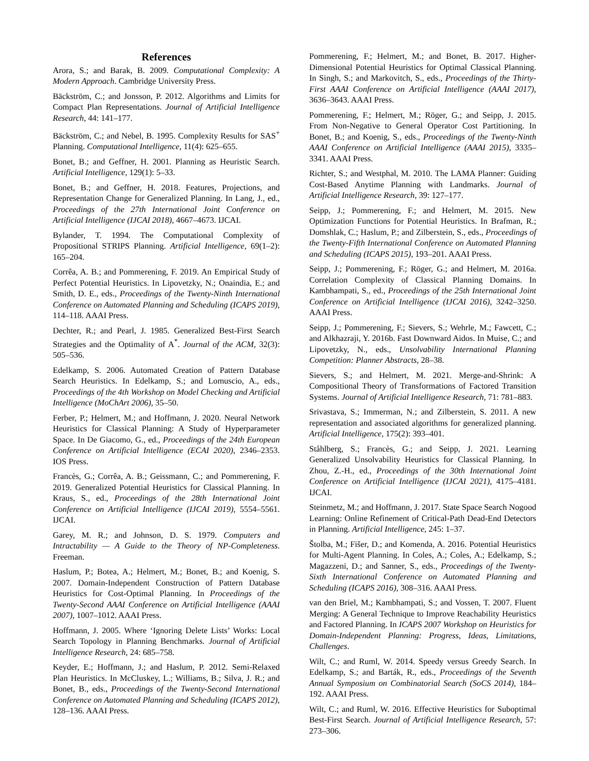References
Arora, S.; and Barak, B. 2009. Computational Complexity: A Modern Approach. Cambridge University Press.
Bäckström, C.; and Jonsson, P. 2012. Algorithms and Limits for Compact Plan Representations. Journal of Artificial Intelligence Research, 44: 141–177.
Bäckström, C.; and Nebel, B. 1995. Complexity Results for SAS<sup>+</sup> Planning. Computational Intelligence, 11(4): 625–655.
Bonet, B.; and Geffner, H. 2001. Planning as Heuristic Search. Artificial Intelligence, 129(1): 5–33.
Bonet, B.; and Geffner, H. 2018. Features, Projections, and Representation Change for Generalized Planning. In Lang, J., ed., Proceedings of the 27th International Joint Conference on Artificial Intelligence (IJCAI 2018), 4667–4673. IJCAI.
Bylander, T. 1994. The Computational Complexity of Propositional STRIPS Planning. Artificial Intelligence, 69(1–2): 165–204.
Corrêa, A. B.; and Pommerening, F. 2019. An Empirical Study of Perfect Potential Heuristics. In Lipovetzky, N.; Onaindia, E.; and Smith, D. E., eds., Proceedings of the Twenty-Ninth International Conference on Automated Planning and Scheduling (ICAPS 2019), 114–118. AAAI Press.
Dechter, R.; and Pearl, J. 1985. Generalized Best-First Search Strategies and the Optimality of A<sup>*</sup>. Journal of the ACM, 32(3): 505–536.
Edelkamp, S. 2006. Automated Creation of Pattern Database Search Heuristics. In Edelkamp, S.; and Lomuscio, A., eds., Proceedings of the 4th Workshop on Model Checking and Artificial Intelligence (MoChArt 2006), 35–50.
Ferber, P.; Helmert, M.; and Hoffmann, J. 2020. Neural Network Heuristics for Classical Planning: A Study of Hyperparameter Space. In De Giacomo, G., ed., Proceedings of the 24th European Conference on Artificial Intelligence (ECAI 2020), 2346–2353. IOS Press.
Francès, G.; Corrêa, A. B.; Geissmann, C.; and Pommerening, F. 2019. Generalized Potential Heuristics for Classical Planning. In Kraus, S., ed., Proceedings of the 28th International Joint Conference on Artificial Intelligence (IJCAI 2019), 5554–5561. IJCAI.
Garey, M. R.; and Johnson, D. S. 1979. Computers and Intractability — A Guide to the Theory of NP-Completeness. Freeman.
Haslum, P.; Botea, A.; Helmert, M.; Bonet, B.; and Koenig, S. 2007. Domain-Independent Construction of Pattern Database Heuristics for Cost-Optimal Planning. In Proceedings of the Twenty-Second AAAI Conference on Artificial Intelligence (AAAI 2007), 1007–1012. AAAI Press.
Hoffmann, J. 2005. Where ‘Ignoring Delete Lists’ Works: Local Search Topology in Planning Benchmarks. Journal of Artificial Intelligence Research, 24: 685–758.
Keyder, E.; Hoffmann, J.; and Haslum, P. 2012. Semi-Relaxed Plan Heuristics. In McCluskey, L.; Williams, B.; Silva, J. R.; and Bonet, B., eds., Proceedings of the Twenty-Second International Conference on Automated Planning and Scheduling (ICAPS 2012), 128–136. AAAI Press.
Pommerening, F.; Helmert, M.; and Bonet, B. 2017. Higher-Dimensional Potential Heuristics for Optimal Classical Planning. In Singh, S.; and Markovitch, S., eds., Proceedings of the Thirty-First AAAI Conference on Artificial Intelligence (AAAI 2017), 3636–3643. AAAI Press.
Pommerening, F.; Helmert, M.; Röger, G.; and Seipp, J. 2015. From Non-Negative to General Operator Cost Partitioning. In Bonet, B.; and Koenig, S., eds., Proceedings of the Twenty-Ninth AAAI Conference on Artificial Intelligence (AAAI 2015), 3335–3341. AAAI Press.
Richter, S.; and Westphal, M. 2010. The LAMA Planner: Guiding Cost-Based Anytime Planning with Landmarks. Journal of Artificial Intelligence Research, 39: 127–177.
Seipp, J.; Pommerening, F.; and Helmert, M. 2015. New Optimization Functions for Potential Heuristics. In Brafman, R.; Domshlak, C.; Haslum, P.; and Zilberstein, S., eds., Proceedings of the Twenty-Fifth International Conference on Automated Planning and Scheduling (ICAPS 2015), 193–201. AAAI Press.
Seipp, J.; Pommerening, F.; Röger, G.; and Helmert, M. 2016a. Correlation Complexity of Classical Planning Domains. In Kambhampati, S., ed., Proceedings of the 25th International Joint Conference on Artificial Intelligence (IJCAI 2016), 3242–3250. AAAI Press.
Seipp, J.; Pommerening, F.; Sievers, S.; Wehrle, M.; Fawcett, C.; and Alkhazraji, Y. 2016b. Fast Downward Aidos. In Muise, C.; and Lipovetzky, N., eds., Unsolvability International Planning Competition: Planner Abstracts, 28–38.
Sievers, S.; and Helmert, M. 2021. Merge-and-Shrink: A Compositional Theory of Transformations of Factored Transition Systems. Journal of Artificial Intelligence Research, 71: 781–883.
Srivastava, S.; Immerman, N.; and Zilberstein, S. 2011. A new representation and associated algorithms for generalized planning. Artificial Intelligence, 175(2): 393–401.
Ståhlberg, S.; Francès, G.; and Seipp, J. 2021. Learning Generalized Unsolvability Heuristics for Classical Planning. In Zhou, Z.-H., ed., Proceedings of the 30th International Joint Conference on Artificial Intelligence (IJCAI 2021), 4175–4181. IJCAI.
Steinmetz, M.; and Hoffmann, J. 2017. State Space Search Nogood Learning: Online Refinement of Critical-Path Dead-End Detectors in Planning. Artificial Intelligence, 245: 1–37.
Štolba, M.; Fišer, D.; and Komenda, A. 2016. Potential Heuristics for Multi-Agent Planning. In Coles, A.; Coles, A.; Edelkamp, S.; Magazzeni, D.; and Sanner, S., eds., Proceedings of the Twenty-Sixth International Conference on Automated Planning and Scheduling (ICAPS 2016), 308–316. AAAI Press.
van den Briel, M.; Kambhampati, S.; and Vossen, T. 2007. Fluent Merging: A General Technique to Improve Reachability Heuristics and Factored Planning. In ICAPS 2007 Workshop on Heuristics for Domain-Independent Planning: Progress, Ideas, Limitations, Challenges.
Wilt, C.; and Ruml, W. 2014. Speedy versus Greedy Search. In Edelkamp, S.; and Barták, R., eds., Proceedings of the Seventh Annual Symposium on Combinatorial Search (SoCS 2014), 184–192. AAAI Press.
Wilt, C.; and Ruml, W. 2016. Effective Heuristics for Suboptimal Best-First Search. Journal of Artificial Intelligence Research, 57: 273–306.